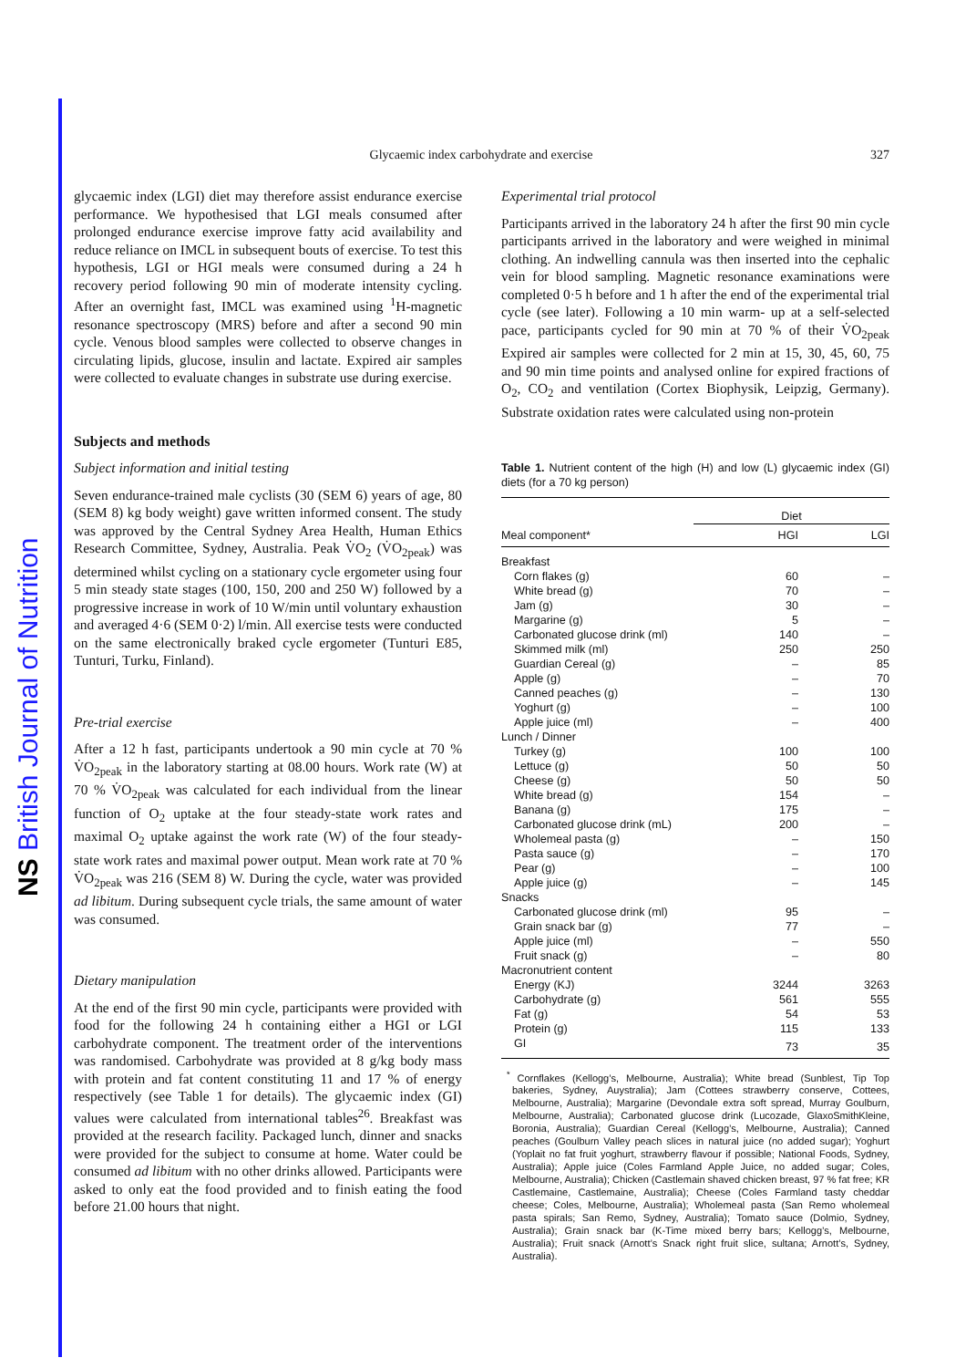NS British Journal of Nutrition
Glycaemic index carbohydrate and exercise
327
glycaemic index (LGI) diet may therefore assist endurance exercise performance. We hypothesised that LGI meals consumed after prolonged endurance exercise improve fatty acid availability and reduce reliance on IMCL in subsequent bouts of exercise. To test this hypothesis, LGI or HGI meals were consumed during a 24 h recovery period following 90 min of moderate intensity cycling. After an overnight fast, IMCL was examined using <sup>1</sup>H-magnetic resonance spectroscopy (MRS) before and after a second 90 min cycle. Venous blood samples were collected to observe changes in circulating lipids, glucose, insulin and lactate. Expired air samples were collected to evaluate changes in substrate use during exercise.
Subjects and methods
Subject information and initial testing
Seven endurance-trained male cyclists (30 (SEM 6) years of age, 80 (SEM 8) kg body weight) gave written informed consent. The study was approved by the Central Sydney Area Health, Human Ethics Research Committee, Sydney, Australia. Peak V̇O<sub>2</sub> (V̇O<sub>2peak</sub>) was determined whilst cycling on a stationary cycle ergometer using four 5 min steady state stages (100, 150, 200 and 250 W) followed by a progressive increase in work of 10 W/min until voluntary exhaustion and averaged 4·6 (SEM 0·2) l/min. All exercise tests were conducted on the same electronically braked cycle ergometer (Tunturi E85, Tunturi, Turku, Finland).
Pre-trial exercise
After a 12 h fast, participants undertook a 90 min cycle at 70 % V̇O<sub>2peak</sub> in the laboratory starting at 08.00 hours. Work rate (W) at 70 % V̇O<sub>2peak</sub> was calculated for each individual from the linear function of O<sub>2</sub> uptake at the four steady-state work rates and maximal O<sub>2</sub> uptake against the work rate (W) of the four steady-state work rates and maximal power output. Mean work rate at 70 % V̇O<sub>2peak</sub> was 216 (SEM 8) W. During the cycle, water was provided ad libitum. During subsequent cycle trials, the same amount of water was consumed.
Dietary manipulation
At the end of the first 90 min cycle, participants were provided with food for the following 24 h containing either a HGI or LGI carbohydrate component. The treatment order of the interventions was randomised. Carbohydrate was provided at 8 g/kg body mass with protein and fat content constituting 11 and 17 % of energy respectively (see Table 1 for details). The glycaemic index (GI) values were calculated from international tables<sup>26</sup>. Breakfast was provided at the research facility. Packaged lunch, dinner and snacks were provided for the subject to consume at home. Water could be consumed ad libitum with no other drinks allowed. Participants were asked to only eat the food provided and to finish eating the food before 21.00 hours that night.
Experimental trial protocol
Participants arrived in the laboratory 24 h after the first 90 min cycle participants arrived in the laboratory and were weighed in minimal clothing. An indwelling cannula was then inserted into the cephalic vein for blood sampling. Magnetic resonance examinations were completed 0·5 h before and 1 h after the end of the experimental trial cycle (see later). Following a 10 min warm- up at a self-selected pace, participants cycled for 90 min at 70 % of their V̇O<sub>2peak</sub> Expired air samples were collected for 2 min at 15, 30, 45, 60, 75 and 90 min time points and analysed online for expired fractions of O<sub>2</sub>, CO<sub>2</sub> and ventilation (Cortex Biophysik, Leipzig, Germany). Substrate oxidation rates were calculated using non-protein
Table 1. Nutrient content of the high (H) and low (L) glycaemic index (GI) diets (for a 70 kg person)
| | Diet | |
| --- | --- | --- |
| Meal component* | HGI | LGI |
| Breakfast | | |
| Corn flakes (g) | 60 | – |
| White bread (g) | 70 | – |
| Jam (g) | 30 | – |
| Margarine (g) | 5 | – |
| Carbonated glucose drink (ml) | 140 | – |
| Skimmed milk (ml) | 250 | 250 |
| Guardian Cereal (g) | – | 85 |
| Apple (g) | – | 70 |
| Canned peaches (g) | – | 130 |
| Yoghurt (g) | – | 100 |
| Apple juice (ml) | – | 400 |
| Lunch / Dinner | | |
| Turkey (g) | 100 | 100 |
| Lettuce (g) | 50 | 50 |
| Cheese (g) | 50 | 50 |
| White bread (g) | 154 | – |
| Banana (g) | 175 | – |
| Carbonated glucose drink (mL) | 200 | – |
| Wholemeal pasta (g) | – | 150 |
| Pasta sauce (g) | – | 170 |
| Pear (g) | – | 100 |
| Apple juice (g) | – | 145 |
| Snacks | | |
| Carbonated glucose drink (ml) | 95 | – |
| Grain snack bar (g) | 77 | – |
| Apple juice (ml) | – | 550 |
| Fruit snack (g) | – | 80 |
| Macronutrient content | | |
| Energy (KJ) | 3244 | 3263 |
| Carbohydrate (g) | 561 | 555 |
| Fat (g) | 54 | 53 |
| Protein (g) | 115 | 133 |
| GI | 73 | 35 |
<sup>*</sup> Cornflakes (Kellogg’s, Melbourne, Australia); White bread (Sunblest, Tip Top bakeries, Sydney, Auystralia); Jam (Cottees strawberry conserve, Cottees, Melbourne, Australia); Margarine (Devondale extra soft spread, Murray Goulburn, Melbourne, Australia); Carbonated glucose drink (Lucozade, GlaxoSmithKleine, Boronia, Australia); Guardian Cereal (Kellogg’s, Melbourne, Australia); Canned peaches (Goulburn Valley peach slices in natural juice (no added sugar); Yoghurt (Yoplait no fat fruit yoghurt, strawberry flavour if possible; National Foods, Sydney, Australia); Apple juice (Coles Farmland Apple Juice, no added sugar; Coles, Melbourne, Australia); Chicken (Castlemain shaved chicken breast, 97 % fat free; KR Castlemaine, Castlemaine, Australia); Cheese (Coles Farmland tasty cheddar cheese; Coles, Melbourne, Australia); Wholemeal pasta (San Remo wholemeal pasta spirals; San Remo, Sydney, Australia); Tomato sauce (Dolmio, Sydney, Australia); Grain snack bar (K-Time mixed berry bars; Kellogg’s, Melbourne, Australia); Fruit snack (Arnott’s Snack right fruit slice, sultana; Arnott’s, Sydney, Australia).